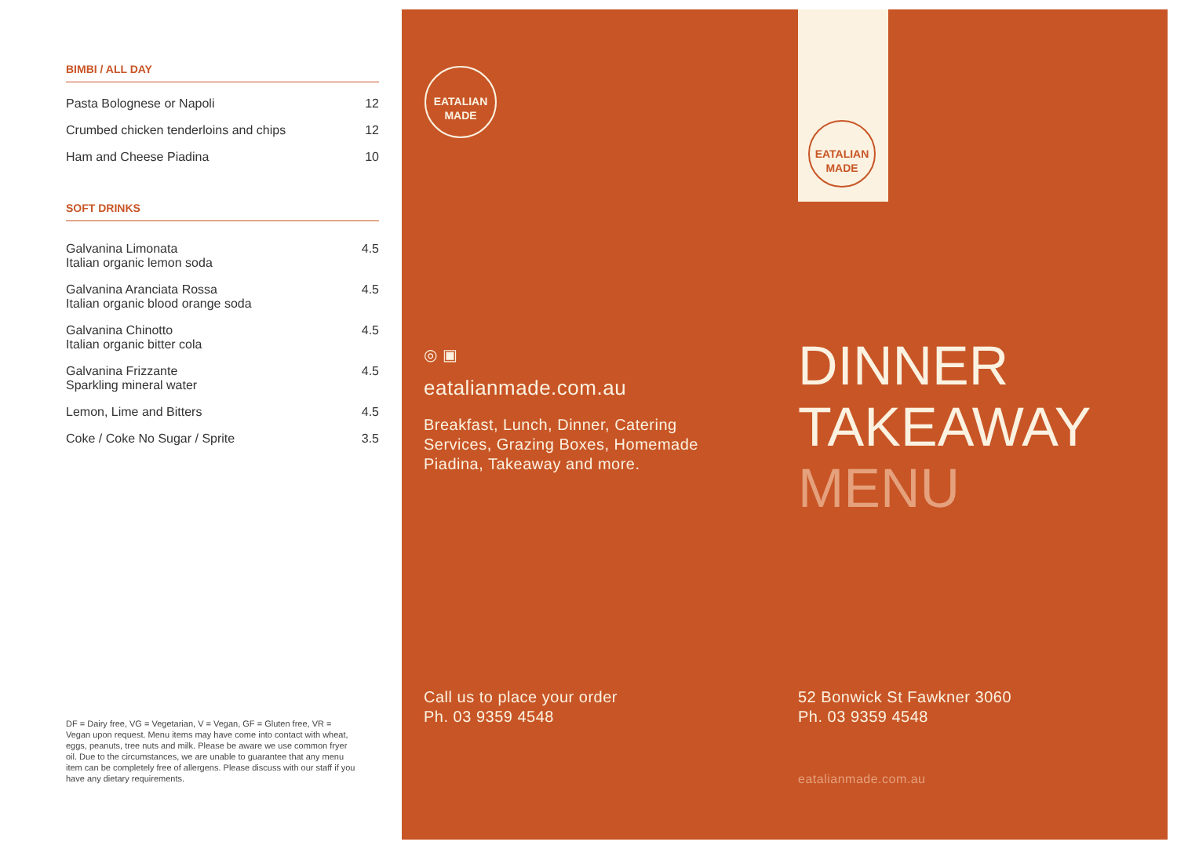BIMBI / ALL DAY
| Pasta Bolognese or Napoli | 12 |
| Crumbed chicken tenderloins and chips | 12 |
| Ham and Cheese Piadina | 10 |
SOFT DRINKS
| Galvanina Limonata Italian organic lemon soda | 4.5 |
| Galvanina Aranciata Rossa Italian organic blood orange soda | 4.5 |
| Galvanina Chinotto Italian organic bitter cola | 4.5 |
| Galvanina Frizzante Sparkling mineral water | 4.5 |
| Lemon, Lime and Bitters | 4.5 |
| Coke / Coke No Sugar / Sprite | 3.5 |
DF = Dairy free, VG = Vegetarian, V = Vegan, GF = Gluten free, VR = Vegan upon request. Menu items may have come into contact with wheat, eggs, peanuts, tree nuts and milk. Please be aware we use common fryer oil. Due to the circumstances, we are unable to guarantee that any menu item can be completely free of allergens. Please discuss with our staff if you have any dietary requirements.
EATALIAN
MADE
EATALIAN
MADE
◎ ▣
eatalianmade.com.au
Breakfast, Lunch, Dinner, Catering
Services, Grazing Boxes, Homemade
Piadina, Takeaway and more.
DINNER
TAKEAWAY
MENU
Call us to place your order
Ph. 03 9359 4548
52 Bonwick St Fawkner 3060
Ph. 03 9359 4548
eatalianmade.com.au